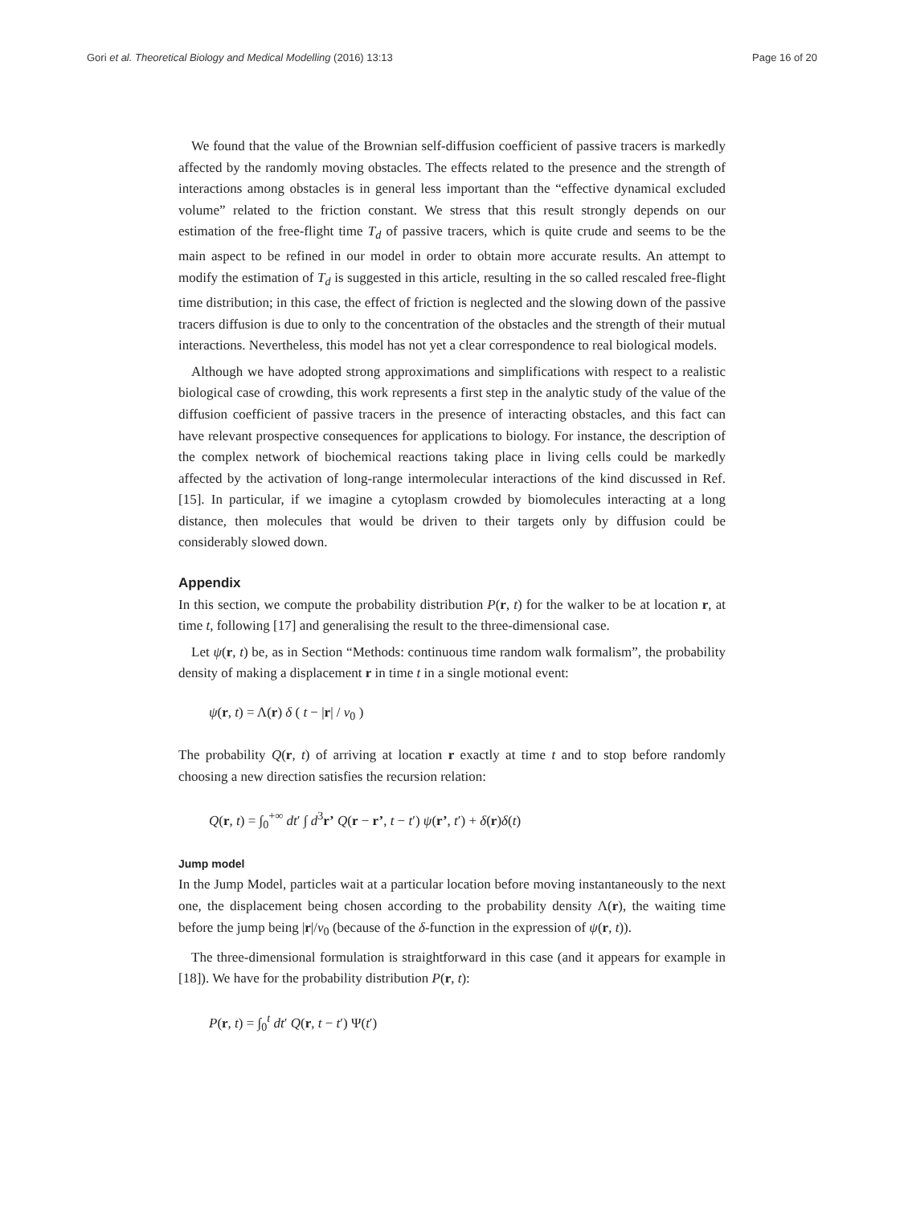Gori et al. Theoretical Biology and Medical Modelling (2016) 13:13 Page 16 of 20
We found that the value of the Brownian self-diffusion coefficient of passive tracers is markedly affected by the randomly moving obstacles. The effects related to the presence and the strength of interactions among obstacles is in general less important than the “effective dynamical excluded volume” related to the friction constant. We stress that this result strongly depends on our estimation of the free-flight time T<sub>d</sub> of passive tracers, which is quite crude and seems to be the main aspect to be refined in our model in order to obtain more accurate results. An attempt to modify the estimation of T<sub>d</sub> is suggested in this article, resulting in the so called rescaled free-flight time distribution; in this case, the effect of friction is neglected and the slowing down of the passive tracers diffusion is due to only to the concentration of the obstacles and the strength of their mutual interactions. Nevertheless, this model has not yet a clear correspondence to real biological models.
Although we have adopted strong approximations and simplifications with respect to a realistic biological case of crowding, this work represents a first step in the analytic study of the value of the diffusion coefficient of passive tracers in the presence of interacting obstacles, and this fact can have relevant prospective consequences for applications to biology. For instance, the description of the complex network of biochemical reactions taking place in living cells could be markedly affected by the activation of long-range intermolecular interactions of the kind discussed in Ref. [15]. In particular, if we imagine a cytoplasm crowded by biomolecules interacting at a long distance, then molecules that would be driven to their targets only by diffusion could be considerably slowed down.
Appendix
In this section, we compute the probability distribution P(r, t) for the walker to be at location r, at time t, following [17] and generalising the result to the three-dimensional case.
Let ψ(r, t) be, as in Section “Methods: continuous time random walk formalism”, the probability density of making a displacement r in time t in a single motional event:
ψ(r, t) = Λ(r) δ ( t − |r| / v<sub>0</sub> )
The probability Q(r, t) of arriving at location r exactly at time t and to stop before randomly choosing a new direction satisfies the recursion relation:
Q(r, t) = ∫<sub>0</sub><sup>+∞</sup> dt′ ∫ d<sup>3</sup>r’ Q(r − r’, t − t′) ψ(r’, t′) + δ(r)δ(t)
Jump model
In the Jump Model, particles wait at a particular location before moving instantaneously to the next one, the displacement being chosen according to the probability density Λ(r), the waiting time before the jump being |r|/v<sub>0</sub> (because of the δ-function in the expression of ψ(r, t)).
The three-dimensional formulation is straightforward in this case (and it appears for example in [18]). We have for the probability distribution P(r, t):
P(r, t) = ∫<sub>0</sub><sup>t</sup> dt′ Q(r, t − t′) Ψ(t′)